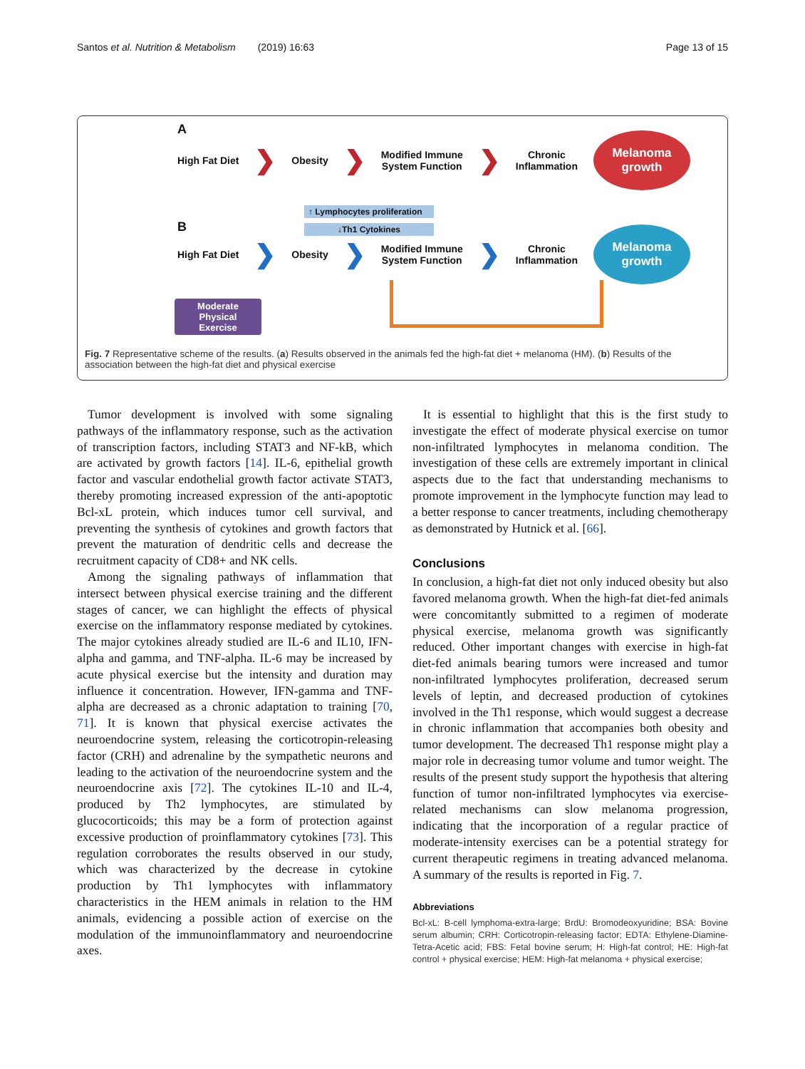Santos et al. Nutrition & Metabolism (2019) 16:63 Page 13 of 15
A
High Fat Diet ❯ Obesity ❯ Modified Immune
System Function ❯ Chronic
Inflammation Melanoma
growth
B
↑ Lymphocytes proliferation
↓Th1 Cytokines
High Fat Diet ❯ Obesity ❯ Modified Immune
System Function ❯ Chronic
Inflammation Melanoma
growth
Moderate
Physical
Exercise
Fig. 7 Representative scheme of the results. (a) Results observed in the animals fed the high-fat diet + melanoma (HM). (b) Results of the association between the high-fat diet and physical exercise
Tumor development is involved with some signaling pathways of the inflammatory response, such as the activation of transcription factors, including STAT3 and NF-kB, which are activated by growth factors [14]. IL-6, epithelial growth factor and vascular endothelial growth factor activate STAT3, thereby promoting increased expression of the anti-apoptotic Bcl-xL protein, which induces tumor cell survival, and preventing the synthesis of cytokines and growth factors that prevent the maturation of dendritic cells and decrease the recruitment capacity of CD8+ and NK cells.
Among the signaling pathways of inflammation that intersect between physical exercise training and the different stages of cancer, we can highlight the effects of physical exercise on the inflammatory response mediated by cytokines. The major cytokines already studied are IL-6 and IL10, IFN-alpha and gamma, and TNF-alpha. IL-6 may be increased by acute physical exercise but the intensity and duration may influence it concentration. However, IFN-gamma and TNF-alpha are decreased as a chronic adaptation to training [70, 71]. It is known that physical exercise activates the neuroendocrine system, releasing the corticotropin-releasing factor (CRH) and adrenaline by the sympathetic neurons and leading to the activation of the neuroendocrine system and the neuroendocrine axis [72]. The cytokines IL-10 and IL-4, produced by Th2 lymphocytes, are stimulated by glucocorticoids; this may be a form of protection against excessive production of proinflammatory cytokines [73]. This regulation corroborates the results observed in our study, which was characterized by the decrease in cytokine production by Th1 lymphocytes with inflammatory characteristics in the HEM animals in relation to the HM animals, evidencing a possible action of exercise on the modulation of the immunoinflammatory and neuroendocrine axes.
It is essential to highlight that this is the first study to investigate the effect of moderate physical exercise on tumor non-infiltrated lymphocytes in melanoma condition. The investigation of these cells are extremely important in clinical aspects due to the fact that understanding mechanisms to promote improvement in the lymphocyte function may lead to a better response to cancer treatments, including chemotherapy as demonstrated by Hutnick et al. [66].
Conclusions
In conclusion, a high-fat diet not only induced obesity but also favored melanoma growth. When the high-fat diet-fed animals were concomitantly submitted to a regimen of moderate physical exercise, melanoma growth was significantly reduced. Other important changes with exercise in high-fat diet-fed animals bearing tumors were increased and tumor non-infiltrated lymphocytes proliferation, decreased serum levels of leptin, and decreased production of cytokines involved in the Th1 response, which would suggest a decrease in chronic inflammation that accompanies both obesity and tumor development. The decreased Th1 response might play a major role in decreasing tumor volume and tumor weight. The results of the present study support the hypothesis that altering function of tumor non-infiltrated lymphocytes via exercise-related mechanisms can slow melanoma progression, indicating that the incorporation of a regular practice of moderate-intensity exercises can be a potential strategy for current therapeutic regimens in treating advanced melanoma. A summary of the results is reported in Fig. 7.
Abbreviations
Bcl-xL: B-cell lymphoma-extra-large; BrdU: Bromodeoxyuridine; BSA: Bovine serum albumin; CRH: Corticotropin-releasing factor; EDTA: Ethylene-Diamine-Tetra-Acetic acid; FBS: Fetal bovine serum; H: High-fat control; HE: High-fat control + physical exercise; HEM: High-fat melanoma + physical exercise;